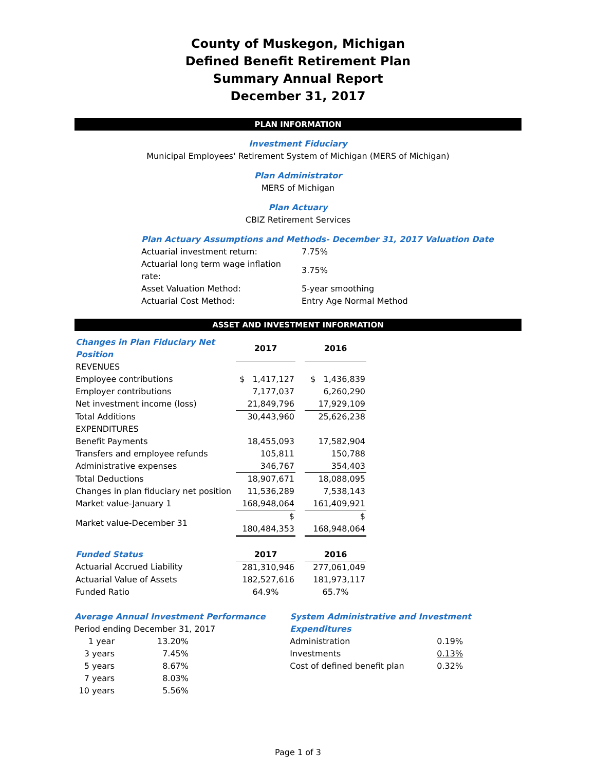County of Muskegon, Michigan
Defined Benefit Retirement Plan
Summary Annual Report
December 31, 2017
PLAN INFORMATION
Investment Fiduciary
Municipal Employees' Retirement System of Michigan (MERS of Michigan)
Plan Administrator
MERS of Michigan
Plan Actuary
CBIZ Retirement Services
Plan Actuary Assumptions and Methods- December 31, 2017 Valuation Date
| Actuarial investment return: | 7.75% |
| Actuarial long term wage inflation rate: | 3.75% |
| Asset Valuation Method: | 5-year smoothing |
| Actuarial Cost Method: | Entry Age Normal Method |
ASSET AND INVESTMENT INFORMATION
| Changes in Plan Fiduciary Net Position | 2017 | | 2016 |
| --- | --- | --- | --- |
| REVENUES | | | |
| Employee contributions | $ 1,417,127 | | $ 1,436,839 |
| Employer contributions | 7,177,037 | | 6,260,290 |
| Net investment income (loss) | 21,849,796 | | 17,929,109 |
| Total Additions | 30,443,960 | | 25,626,238 |
| EXPENDITURES | | | |
| Benefit Payments | 18,455,093 | | 17,582,904 |
| Transfers and employee refunds | 105,811 | | 150,788 |
| Administrative expenses | 346,767 | | 354,403 |
| Total Deductions | 18,907,671 | | 18,088,095 |
| Changes in plan fiduciary net position | 11,536,289 | | 7,538,143 |
| Market value-January 1 | 168,948,064 | | 161,409,921 |
| Market value-December 31 | $ 180,484,353 | | $ 168,948,064 |
| Funded Status | 2017 | | 2016 |
| Actuarial Accrued Liability | 281,310,946 | | 277,061,049 |
| Actuarial Value of Assets | 182,527,616 | | 181,973,117 |
| Funded Ratio | 64.9% | | 65.7% |
Average Annual Investment Performance
Period ending December 31, 2017
| 1 year | 13.20% |
| 3 years | 7.45% |
| 5 years | 8.67% |
| 7 years | 8.03% |
| 10 years | 5.56% |
System Administrative and Investment Expenditures
| Administration | 0.19% |
| Investments | 0.13% |
| Cost of defined benefit plan | 0.32% |
Page 1 of 3